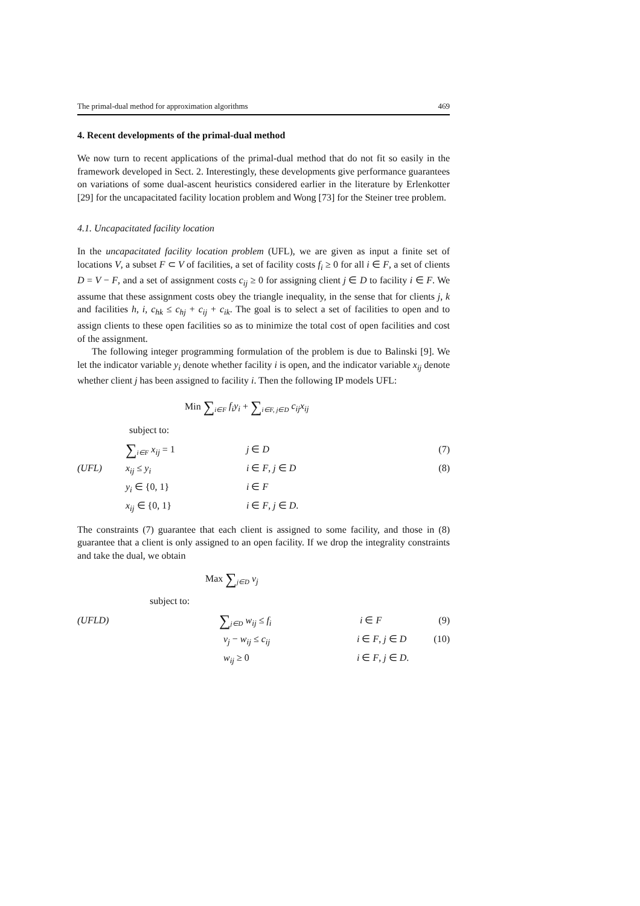The primal-dual method for approximation algorithms 469
4. Recent developments of the primal-dual method
We now turn to recent applications of the primal-dual method that do not fit so easily in the framework developed in Sect. 2. Interestingly, these developments give performance guarantees on variations of some dual-ascent heuristics considered earlier in the literature by Erlenkotter [29] for the uncapacitated facility location problem and Wong [73] for the Steiner tree problem.
4.1. Uncapacitated facility location
In the uncapacitated facility location problem (UFL), we are given as input a finite set of locations V, a subset F ⊂ V of facilities, a set of facility costs f<sub>i</sub> ≥ 0 for all i ∈ F, a set of clients D = V − F, and a set of assignment costs c<sub>ij</sub> ≥ 0 for assigning client j ∈ D to facility i ∈ F. We assume that these assignment costs obey the triangle inequality, in the sense that for clients j, k and facilities h, i, c<sub>hk</sub> ≤ c<sub>hj</sub> + c<sub>ij</sub> + c<sub>ik</sub>. The goal is to select a set of facilities to open and to assign clients to these open facilities so as to minimize the total cost of open facilities and cost of the assignment.
The following integer programming formulation of the problem is due to Balinski [9]. We let the indicator variable y<sub>i</sub> denote whether facility i is open, and the indicator variable x<sub>ij</sub> denote whether client j has been assigned to facility i. Then the following IP models UFL:
Min ∑<sub>i∈F</sub> f<sub>i</sub>y<sub>i</sub> + ∑<sub>i∈F, j∈D</sub> c<sub>ij</sub>x<sub>ij</sub>
subject to:
∑<sub>i∈F</sub> x<sub>ij</sub> = 1 j ∈ D (7) (UFL) x<sub>ij</sub> ≤ y<sub>i</sub> i ∈ F, j ∈ D (8) y<sub>i</sub> ∈ {0, 1} i ∈ F x<sub>ij</sub> ∈ {0, 1} i ∈ F, j ∈ D.
The constraints (7) guarantee that each client is assigned to some facility, and those in (8) guarantee that a client is only assigned to an open facility. If we drop the integrality constraints and take the dual, we obtain
Max ∑<sub>j∈D</sub> v<sub>j</sub>
subject to:
(UFLD) ∑<sub>j∈D</sub> w<sub>ij</sub> ≤ f<sub>i</sub> i ∈ F (9) v<sub>j</sub> − w<sub>ij</sub> ≤ c<sub>ij</sub> i ∈ F, j ∈ D (10) w<sub>ij</sub> ≥ 0 i ∈ F, j ∈ D.